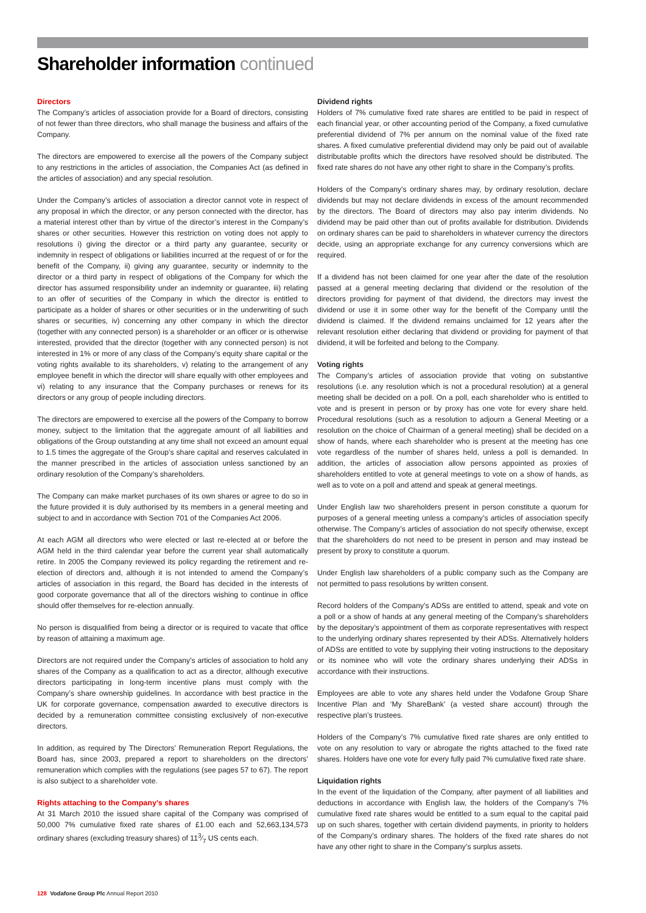Shareholder information continued
Directors
The Company’s articles of association provide for a Board of directors, consisting of not fewer than three directors, who shall manage the business and affairs of the Company.
The directors are empowered to exercise all the powers of the Company subject to any restrictions in the articles of association, the Companies Act (as defined in the articles of association) and any special resolution.
Under the Company’s articles of association a director cannot vote in respect of any proposal in which the director, or any person connected with the director, has a material interest other than by virtue of the director’s interest in the Company’s shares or other securities. However this restriction on voting does not apply to resolutions i) giving the director or a third party any guarantee, security or indemnity in respect of obligations or liabilities incurred at the request of or for the benefit of the Company, ii) giving any guarantee, security or indemnity to the director or a third party in respect of obligations of the Company for which the director has assumed responsibility under an indemnity or guarantee, iii) relating to an offer of securities of the Company in which the director is entitled to participate as a holder of shares or other securities or in the underwriting of such shares or securities, iv) concerning any other company in which the director (together with any connected person) is a shareholder or an officer or is otherwise interested, provided that the director (together with any connected person) is not interested in 1% or more of any class of the Company’s equity share capital or the voting rights available to its shareholders, v) relating to the arrangement of any employee benefit in which the director will share equally with other employees and vi) relating to any insurance that the Company purchases or renews for its directors or any group of people including directors.
The directors are empowered to exercise all the powers of the Company to borrow money, subject to the limitation that the aggregate amount of all liabilities and obligations of the Group outstanding at any time shall not exceed an amount equal to 1.5 times the aggregate of the Group’s share capital and reserves calculated in the manner prescribed in the articles of association unless sanctioned by an ordinary resolution of the Company’s shareholders.
The Company can make market purchases of its own shares or agree to do so in the future provided it is duly authorised by its members in a general meeting and subject to and in accordance with Section 701 of the Companies Act 2006.
At each AGM all directors who were elected or last re-elected at or before the AGM held in the third calendar year before the current year shall automatically retire. In 2005 the Company reviewed its policy regarding the retirement and re-election of directors and, although it is not intended to amend the Company’s articles of association in this regard, the Board has decided in the interests of good corporate governance that all of the directors wishing to continue in office should offer themselves for re-election annually.
No person is disqualified from being a director or is required to vacate that office by reason of attaining a maximum age.
Directors are not required under the Company’s articles of association to hold any shares of the Company as a qualification to act as a director, although executive directors participating in long-term incentive plans must comply with the Company’s share ownership guidelines. In accordance with best practice in the UK for corporate governance, compensation awarded to executive directors is decided by a remuneration committee consisting exclusively of non-executive directors.
In addition, as required by The Directors’ Remuneration Report Regulations, the Board has, since 2003, prepared a report to shareholders on the directors’ remuneration which complies with the regulations (see pages 57 to 67). The report is also subject to a shareholder vote.
Rights attaching to the Company’s shares
At 31 March 2010 the issued share capital of the Company was comprised of 50,000 7% cumulative fixed rate shares of £1.00 each and 52,663,134,573 ordinary shares (excluding treasury shares) of 113⁄7 US cents each.
Dividend rights
Holders of 7% cumulative fixed rate shares are entitled to be paid in respect of each financial year, or other accounting period of the Company, a fixed cumulative preferential dividend of 7% per annum on the nominal value of the fixed rate shares. A fixed cumulative preferential dividend may only be paid out of available distributable profits which the directors have resolved should be distributed. The fixed rate shares do not have any other right to share in the Company’s profits.
Holders of the Company’s ordinary shares may, by ordinary resolution, declare dividends but may not declare dividends in excess of the amount recommended by the directors. The Board of directors may also pay interim dividends. No dividend may be paid other than out of profits available for distribution. Dividends on ordinary shares can be paid to shareholders in whatever currency the directors decide, using an appropriate exchange for any currency conversions which are required.
If a dividend has not been claimed for one year after the date of the resolution passed at a general meeting declaring that dividend or the resolution of the directors providing for payment of that dividend, the directors may invest the dividend or use it in some other way for the benefit of the Company until the dividend is claimed. If the dividend remains unclaimed for 12 years after the relevant resolution either declaring that dividend or providing for payment of that dividend, it will be forfeited and belong to the Company.
Voting rights
The Company’s articles of association provide that voting on substantive resolutions (i.e. any resolution which is not a procedural resolution) at a general meeting shall be decided on a poll. On a poll, each shareholder who is entitled to vote and is present in person or by proxy has one vote for every share held. Procedural resolutions (such as a resolution to adjourn a General Meeting or a resolution on the choice of Chairman of a general meeting) shall be decided on a show of hands, where each shareholder who is present at the meeting has one vote regardless of the number of shares held, unless a poll is demanded. In addition, the articles of association allow persons appointed as proxies of shareholders entitled to vote at general meetings to vote on a show of hands, as well as to vote on a poll and attend and speak at general meetings.
Under English law two shareholders present in person constitute a quorum for purposes of a general meeting unless a company’s articles of association specify otherwise. The Company’s articles of association do not specify otherwise, except that the shareholders do not need to be present in person and may instead be present by proxy to constitute a quorum.
Under English law shareholders of a public company such as the Company are not permitted to pass resolutions by written consent.
Record holders of the Company’s ADSs are entitled to attend, speak and vote on a poll or a show of hands at any general meeting of the Company’s shareholders by the depositary’s appointment of them as corporate representatives with respect to the underlying ordinary shares represented by their ADSs. Alternatively holders of ADSs are entitled to vote by supplying their voting instructions to the depositary or its nominee who will vote the ordinary shares underlying their ADSs in accordance with their instructions.
Employees are able to vote any shares held under the Vodafone Group Share Incentive Plan and ‘My ShareBank’ (a vested share account) through the respective plan’s trustees.
Holders of the Company’s 7% cumulative fixed rate shares are only entitled to vote on any resolution to vary or abrogate the rights attached to the fixed rate shares. Holders have one vote for every fully paid 7% cumulative fixed rate share.
Liquidation rights
In the event of the liquidation of the Company, after payment of all liabilities and deductions in accordance with English law, the holders of the Company’s 7% cumulative fixed rate shares would be entitled to a sum equal to the capital paid up on such shares, together with certain dividend payments, in priority to holders of the Company’s ordinary shares. The holders of the fixed rate shares do not have any other right to share in the Company’s surplus assets.
128 Vodafone Group Plc Annual Report 2010